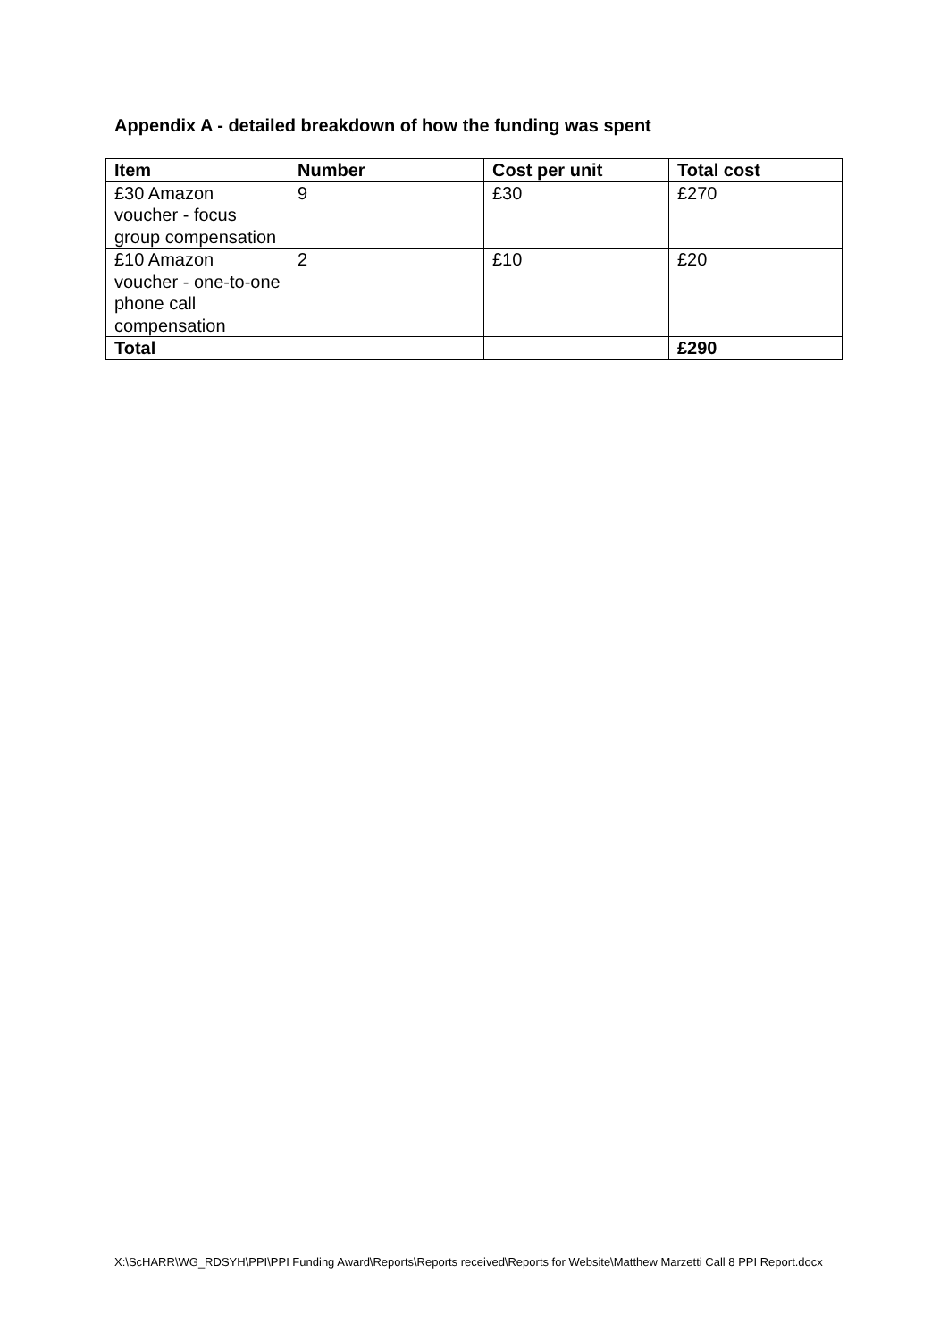Appendix A - detailed breakdown of how the funding was spent
| Item | Number | Cost per unit | Total cost |
| --- | --- | --- | --- |
| £30 Amazon voucher - focus group compensation | 9 | £30 | £270 |
| £10 Amazon voucher - one-to-one phone call compensation | 2 | £10 | £20 |
| Total | | | £290 |
X:\ScHARR\WG_RDSYH\PPI\PPI Funding Award\Reports\Reports received\Reports for Website\Matthew Marzetti Call 8 PPI Report.docx